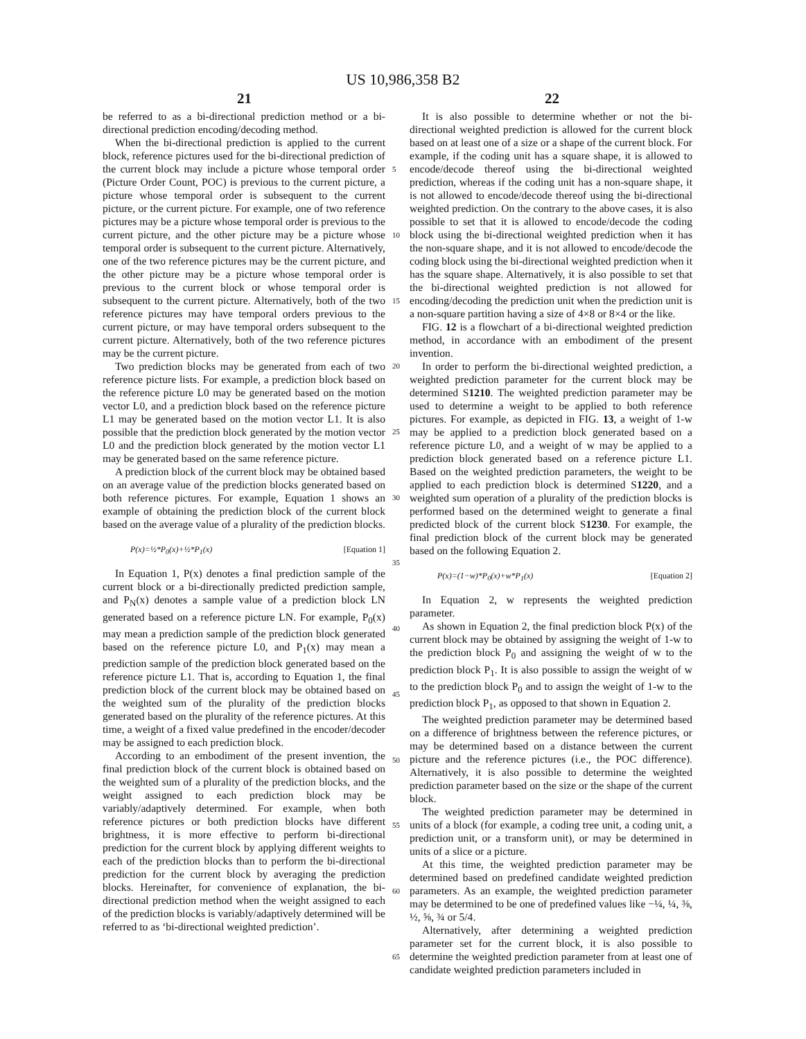US 10,986,358 B2
21 22
be referred to as a bi-directional prediction method or a bi-directional prediction encoding/decoding method.
When the bi-directional prediction is applied to the current block, reference pictures used for the bi-directional prediction of the current block may include a picture whose temporal order (Picture Order Count, POC) is previous to the current picture, a picture whose temporal order is subsequent to the current picture, or the current picture. For example, one of two reference pictures may be a picture whose temporal order is previous to the current picture, and the other picture may be a picture whose temporal order is subsequent to the current picture. Alternatively, one of the two reference pictures may be the current picture, and the other picture may be a picture whose temporal order is previous to the current block or whose temporal order is subsequent to the current picture. Alternatively, both of the two reference pictures may have temporal orders previous to the current picture, or may have temporal orders subsequent to the current picture. Alternatively, both of the two reference pictures may be the current picture.
Two prediction blocks may be generated from each of two reference picture lists. For example, a prediction block based on the reference picture L0 may be generated based on the motion vector L0, and a prediction block based on the reference picture L1 may be generated based on the motion vector L1. It is also possible that the prediction block generated by the motion vector L0 and the prediction block generated by the motion vector L1 may be generated based on the same reference picture.
A prediction block of the current block may be obtained based on an average value of the prediction blocks generated based on both reference pictures. For example, Equation 1 shows an example of obtaining the prediction block of the current block based on the average value of a plurality of the prediction blocks.
P(x)=½*P<sub>0</sub>(x)+½*P<sub>1</sub>(x) [Equation 1]
In Equation 1, P(x) denotes a final prediction sample of the current block or a bi-directionally predicted prediction sample, and P<sub>N</sub>(x) denotes a sample value of a prediction block LN generated based on a reference picture LN. For example, P<sub>0</sub>(x) may mean a prediction sample of the prediction block generated based on the reference picture L0, and P<sub>1</sub>(x) may mean a prediction sample of the prediction block generated based on the reference picture L1. That is, according to Equation 1, the final prediction block of the current block may be obtained based on the weighted sum of the plurality of the prediction blocks generated based on the plurality of the reference pictures. At this time, a weight of a fixed value predefined in the encoder/decoder may be assigned to each prediction block.
According to an embodiment of the present invention, the final prediction block of the current block is obtained based on the weighted sum of a plurality of the prediction blocks, and the weight assigned to each prediction block may be variably/adaptively determined. For example, when both reference pictures or both prediction blocks have different brightness, it is more effective to perform bi-directional prediction for the current block by applying different weights to each of the prediction blocks than to perform the bi-directional prediction for the current block by averaging the prediction blocks. Hereinafter, for convenience of explanation, the bi-directional prediction method when the weight assigned to each of the prediction blocks is variably/adaptively determined will be referred to as ‘bi-directional weighted prediction’.
5
10
15
20
25
30
35
40
45
50
55
60
65
It is also possible to determine whether or not the bi-directional weighted prediction is allowed for the current block based on at least one of a size or a shape of the current block. For example, if the coding unit has a square shape, it is allowed to encode/decode thereof using the bi-directional weighted prediction, whereas if the coding unit has a non-square shape, it is not allowed to encode/decode thereof using the bi-directional weighted prediction. On the contrary to the above cases, it is also possible to set that it is allowed to encode/decode the coding block using the bi-directional weighted prediction when it has the non-square shape, and it is not allowed to encode/decode the coding block using the bi-directional weighted prediction when it has the square shape. Alternatively, it is also possible to set that the bi-directional weighted prediction is not allowed for encoding/decoding the prediction unit when the prediction unit is a non-square partition having a size of 4×8 or 8×4 or the like.
FIG. 12 is a flowchart of a bi-directional weighted prediction method, in accordance with an embodiment of the present invention.
In order to perform the bi-directional weighted prediction, a weighted prediction parameter for the current block may be determined S1210. The weighted prediction parameter may be used to determine a weight to be applied to both reference pictures. For example, as depicted in FIG. 13, a weight of 1-w may be applied to a prediction block generated based on a reference picture L0, and a weight of w may be applied to a prediction block generated based on a reference picture L1. Based on the weighted prediction parameters, the weight to be applied to each prediction block is determined S1220, and a weighted sum operation of a plurality of the prediction blocks is performed based on the determined weight to generate a final predicted block of the current block S1230. For example, the final prediction block of the current block may be generated based on the following Equation 2.
P(x)=(1−w)*P<sub>0</sub>(x)+w*P<sub>1</sub>(x) [Equation 2]
In Equation 2, w represents the weighted prediction parameter.
As shown in Equation 2, the final prediction block P(x) of the current block may be obtained by assigning the weight of 1-w to the prediction block P<sub>0</sub> and assigning the weight of w to the prediction block P<sub>1</sub>. It is also possible to assign the weight of w to the prediction block P<sub>0</sub> and to assign the weight of 1-w to the prediction block P<sub>1</sub>, as opposed to that shown in Equation 2.
The weighted prediction parameter may be determined based on a difference of brightness between the reference pictures, or may be determined based on a distance between the current picture and the reference pictures (i.e., the POC difference). Alternatively, it is also possible to determine the weighted prediction parameter based on the size or the shape of the current block.
The weighted prediction parameter may be determined in units of a block (for example, a coding tree unit, a coding unit, a prediction unit, or a transform unit), or may be determined in units of a slice or a picture.
At this time, the weighted prediction parameter may be determined based on predefined candidate weighted prediction parameters. As an example, the weighted prediction parameter may be determined to be one of predefined values like −¼, ¼, ⅜, ½, ⅝, ¾ or 5/4.
Alternatively, after determining a weighted prediction parameter set for the current block, it is also possible to determine the weighted prediction parameter from at least one of candidate weighted prediction parameters included in